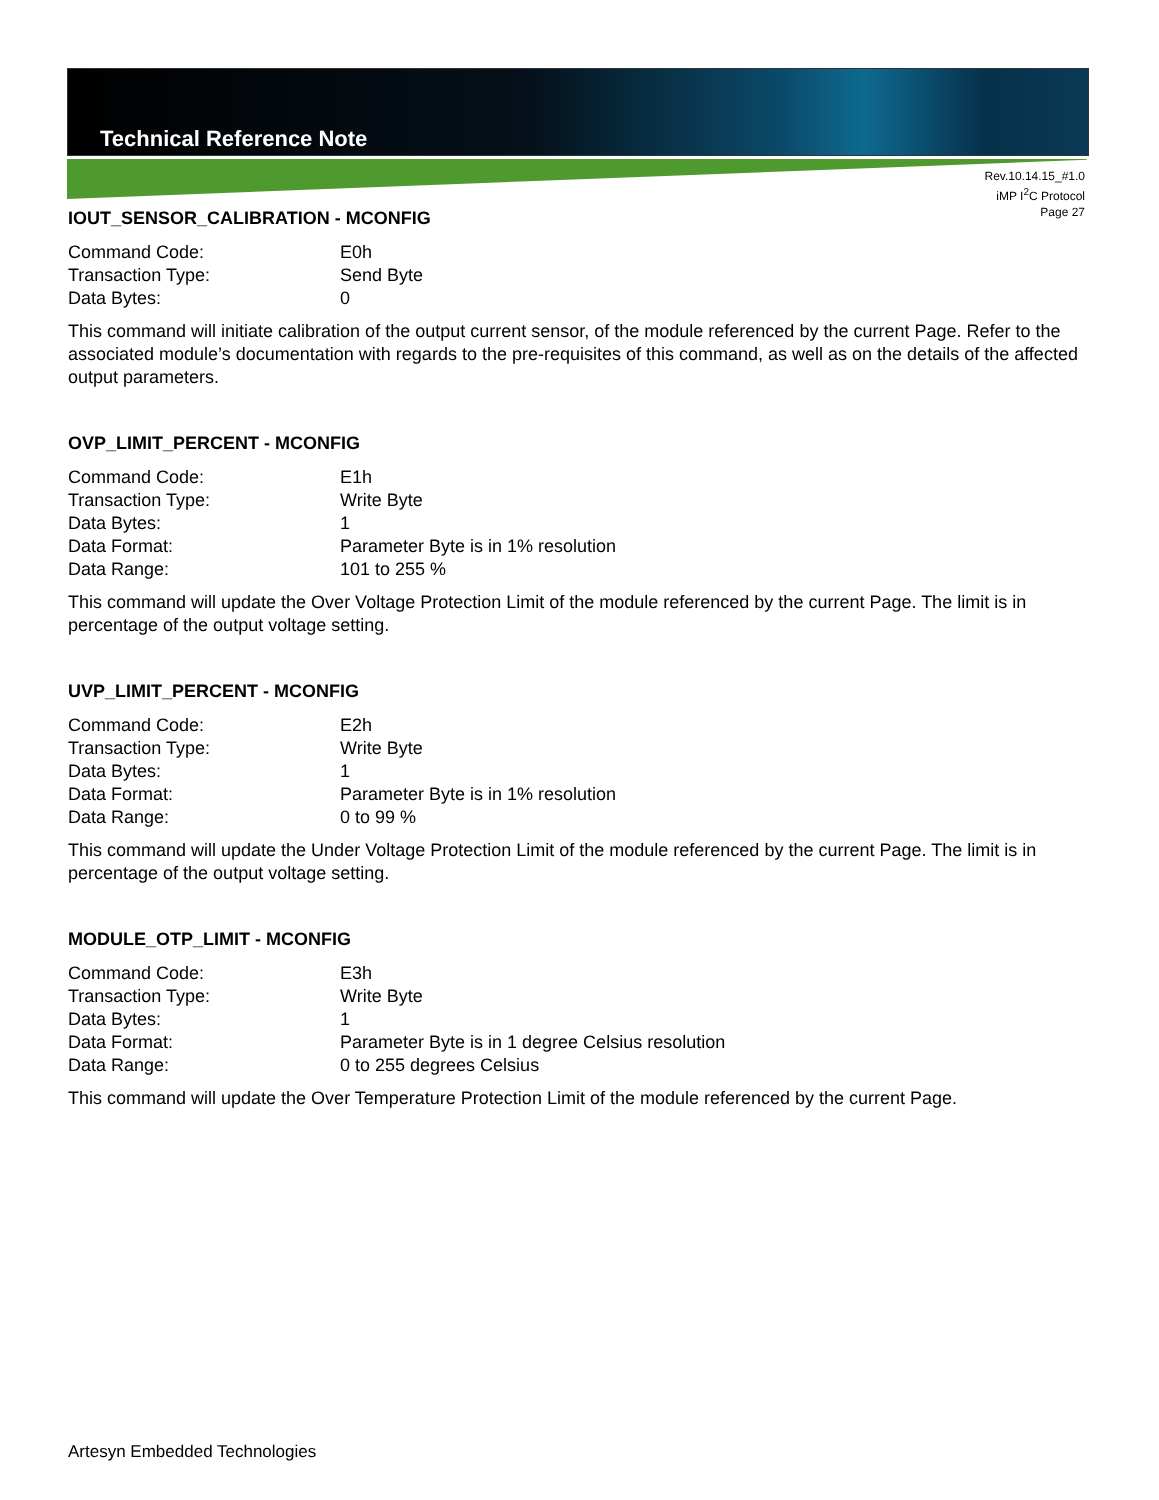Technical Reference Note
Rev.10.14.15_#1.0
iMP I<sup>2</sup>C Protocol
Page 27
IOUT_SENSOR_CALIBRATION - MCONFIG
Command Code: E0h
Transaction Type: Send Byte
Data Bytes: 0
This command will initiate calibration of the output current sensor, of the module referenced by the current Page. Refer to the associated module’s documentation with regards to the pre-requisites of this command, as well as on the details of the affected output parameters.
OVP_LIMIT_PERCENT - MCONFIG
Command Code: E1h
Transaction Type: Write Byte
Data Bytes: 1
Data Format: Parameter Byte is in 1% resolution
Data Range: 101 to 255 %
This command will update the Over Voltage Protection Limit of the module referenced by the current Page. The limit is in percentage of the output voltage setting.
UVP_LIMIT_PERCENT - MCONFIG
Command Code: E2h
Transaction Type: Write Byte
Data Bytes: 1
Data Format: Parameter Byte is in 1% resolution
Data Range: 0 to 99 %
This command will update the Under Voltage Protection Limit of the module referenced by the current Page. The limit is in percentage of the output voltage setting.
MODULE_OTP_LIMIT - MCONFIG
Command Code: E3h
Transaction Type: Write Byte
Data Bytes: 1
Data Format: Parameter Byte is in 1 degree Celsius resolution
Data Range: 0 to 255 degrees Celsius
This command will update the Over Temperature Protection Limit of the module referenced by the current Page.
Artesyn Embedded Technologies